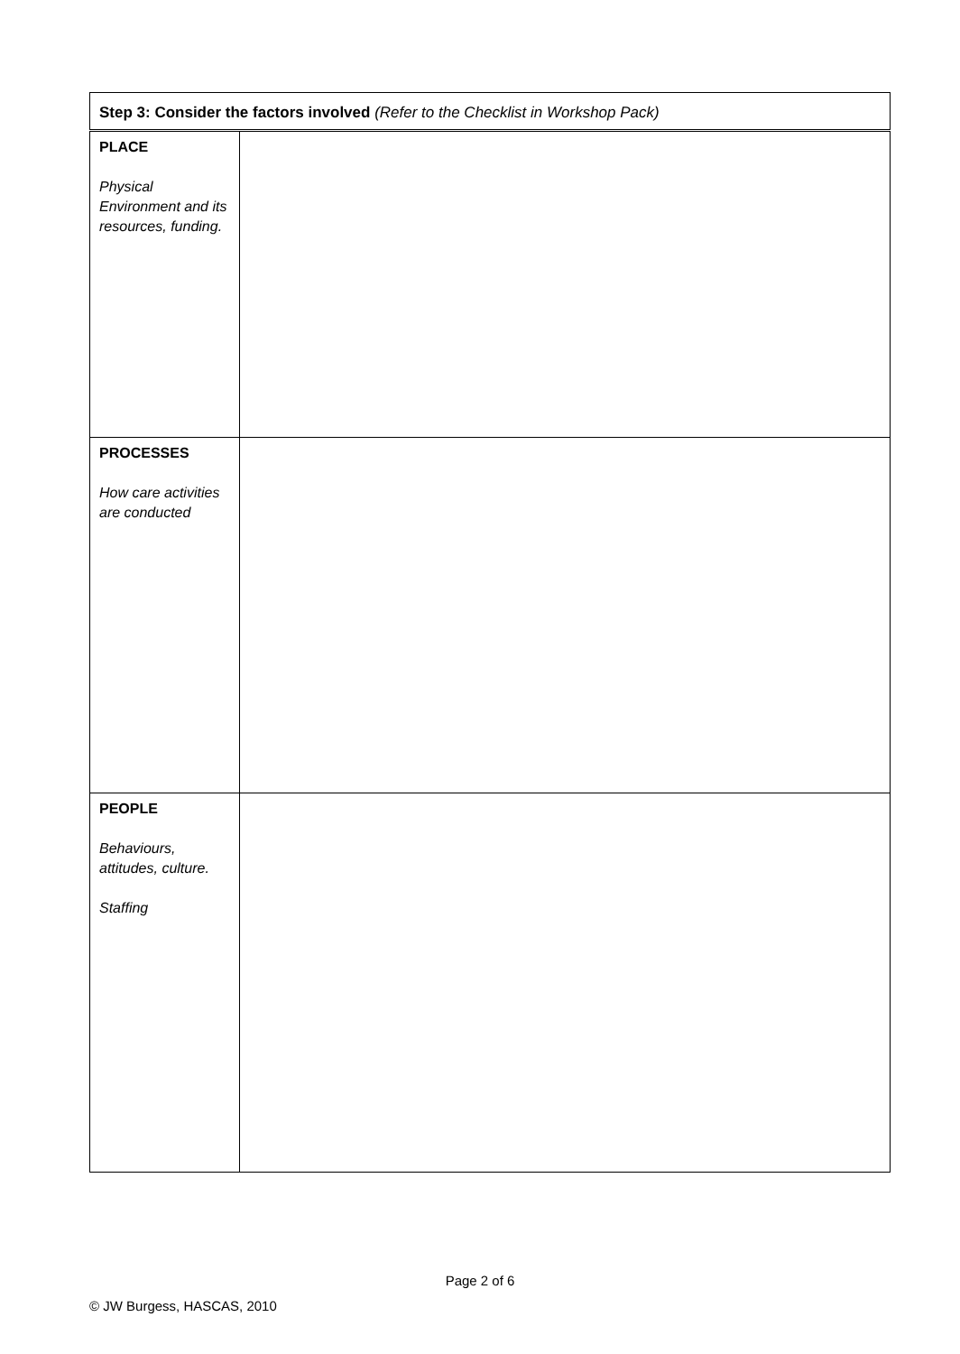| Step 3: Consider the factors involved (Refer to the Checklist in Workshop Pack) | |
| PLACE Physical Environment and its resources, funding. | |
| PROCESSES How care activities are conducted | |
| PEOPLE Behaviours, attitudes, culture. Staffing | |
Page 2 of 6
© JW Burgess, HASCAS, 2010